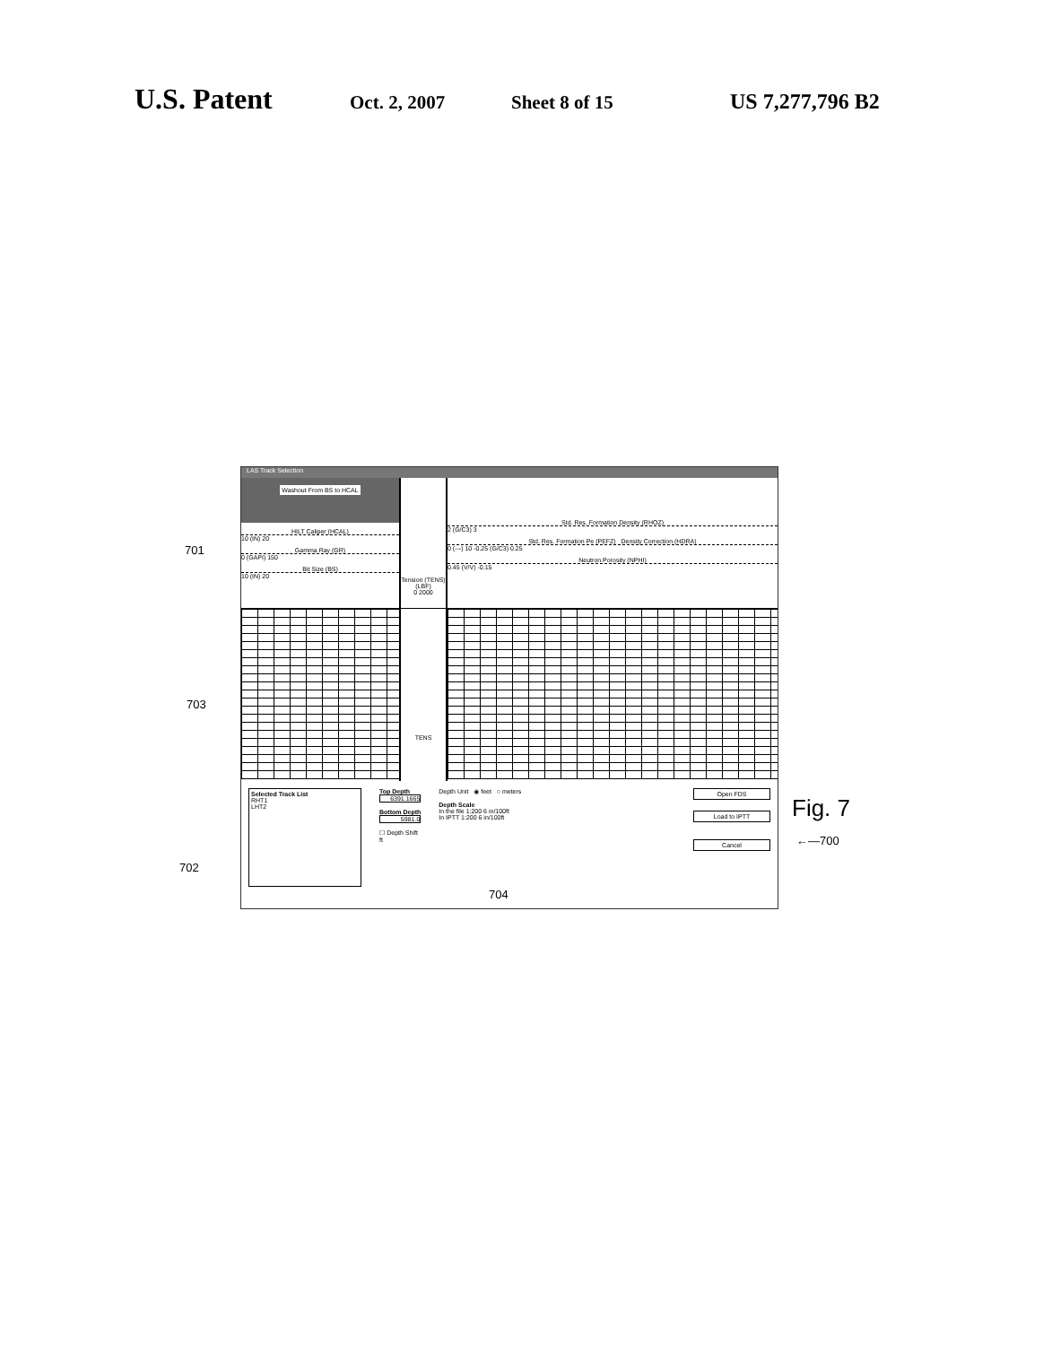U.S. Patent Oct. 2, 2007 Sheet 8 of 15 US 7,277,796 B2
701
703
702
LAS Track Selection
Washout From BS to HCAL
HILT Caliper (HCAL)
10 (IN) 20
Gamma Ray (GR)
0 (GAPI) 150
Bit Size (BS)
10 (IN) 20
Tension (TENS) (LBF)
0 2000
TENS
Std. Res. Formation Density (RHOZ)
2 (G/C3) 3
Std. Res. Formation Pe (PEFZ) Density Correction (HDRA)
0 (---) 10 -0.25 (G/C3) 0.25
Neutron Porosity (NPHI)
0.45 (V/V) -0.15
Selected Track List
RHT1
LHT2
Top Depth
6391.1665
Bottom Depth
5981.0
☐ Depth Shift
ft
Depth Unit ◉ feet ○ meters
Depth Scale
In the file 1:200 6 in/100ft
In IPTT 1:200 6 in/100ft
Open FDS
Load to IPTT
Cancel
704
Fig. 7
←—700